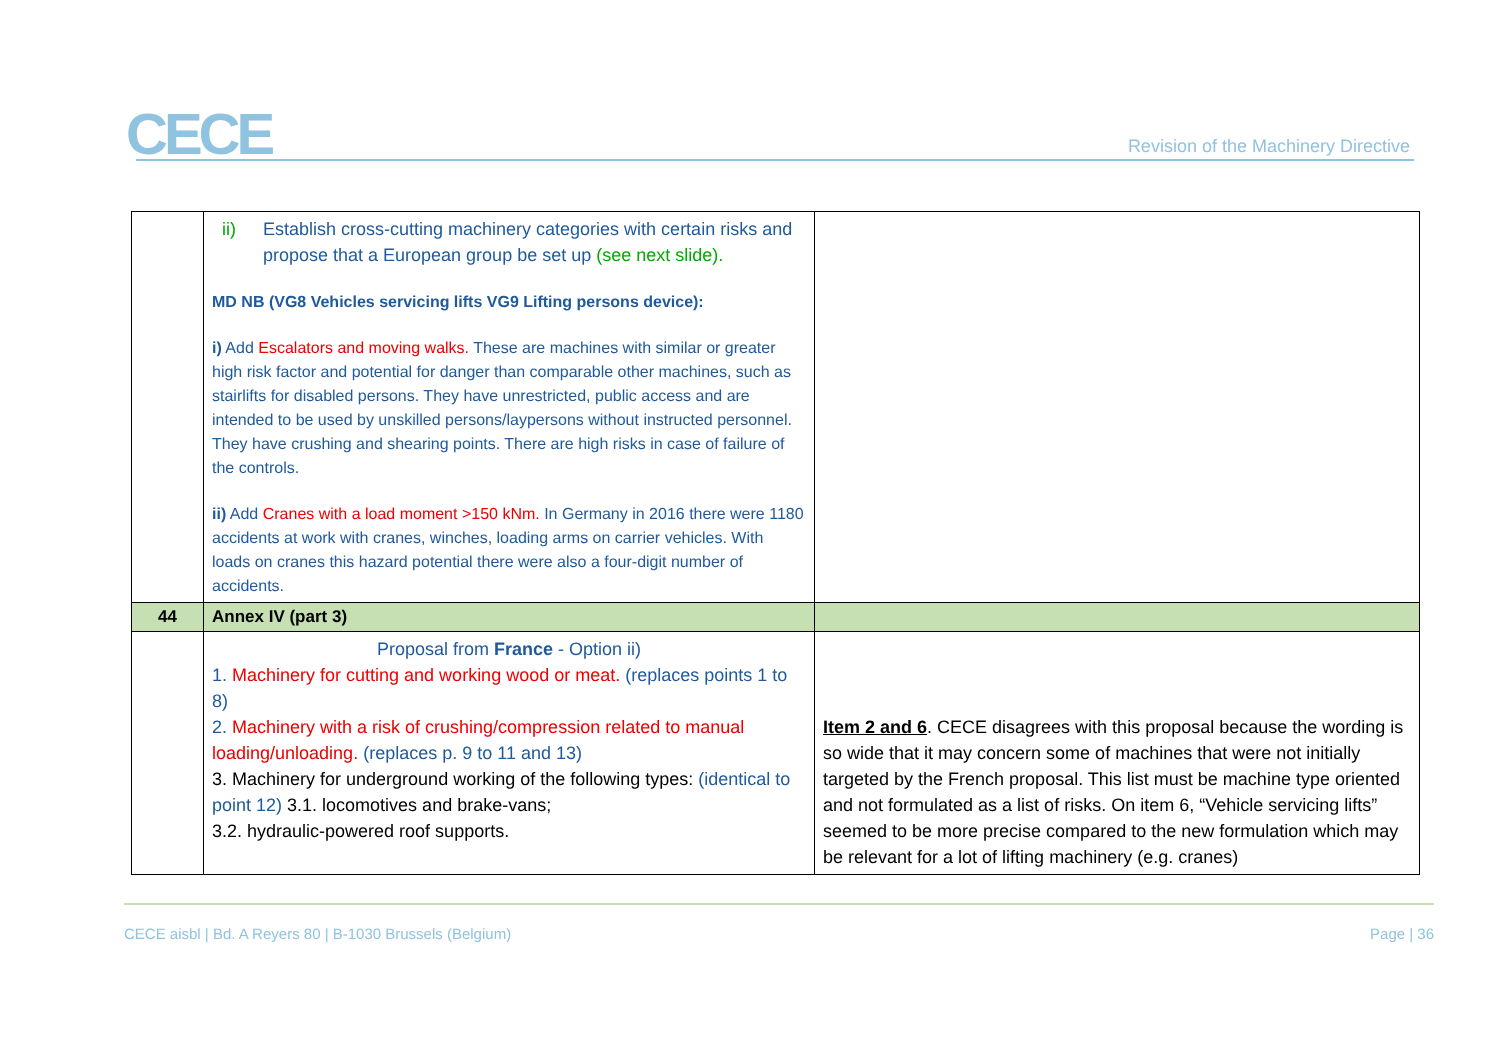CECE
Revision of the Machinery Directive
| | ii) Establish cross-cutting machinery categories with certain risks and propose that a European group be set up (see next slide). MD NB (VG8 Vehicles servicing lifts VG9 Lifting persons device): i) Add Escalators and moving walks. These are machines with similar or greater high risk factor and potential for danger than comparable other machines, such as stairlifts for disabled persons. They have unrestricted, public access and are intended to be used by unskilled persons/laypersons without instructed personnel. They have crushing and shearing points. There are high risks in case of failure of the controls. ii) Add Cranes with a load moment >150 kNm. In Germany in 2016 there were 1180 accidents at work with cranes, winches, loading arms on carrier vehicles. With loads on cranes this hazard potential there were also a four-digit number of accidents. | |
| 44 | Annex IV (part 3) | |
| | Proposal from France - Option ii) 1. Machinery for cutting and working wood or meat. (replaces points 1 to 8) 2. Machinery with a risk of crushing/compression related to manual loading/unloading. (replaces p. 9 to 11 and 13) 3. Machinery for underground working of the following types: (identical to point 12) 3.1. locomotives and brake-vans; 3.2. hydraulic-powered roof supports. | Item 2 and 6 . CECE disagrees with this proposal because the wording is so wide that it may concern some of machines that were not initially targeted by the French proposal. This list must be machine type oriented and not formulated as a list of risks. On item 6, “Vehicle servicing lifts” seemed to be more precise compared to the new formulation which may be relevant for a lot of lifting machinery (e.g. cranes) |
CECE aisbl | Bd. A Reyers 80 | B-1030 Brussels (Belgium) Page | 36